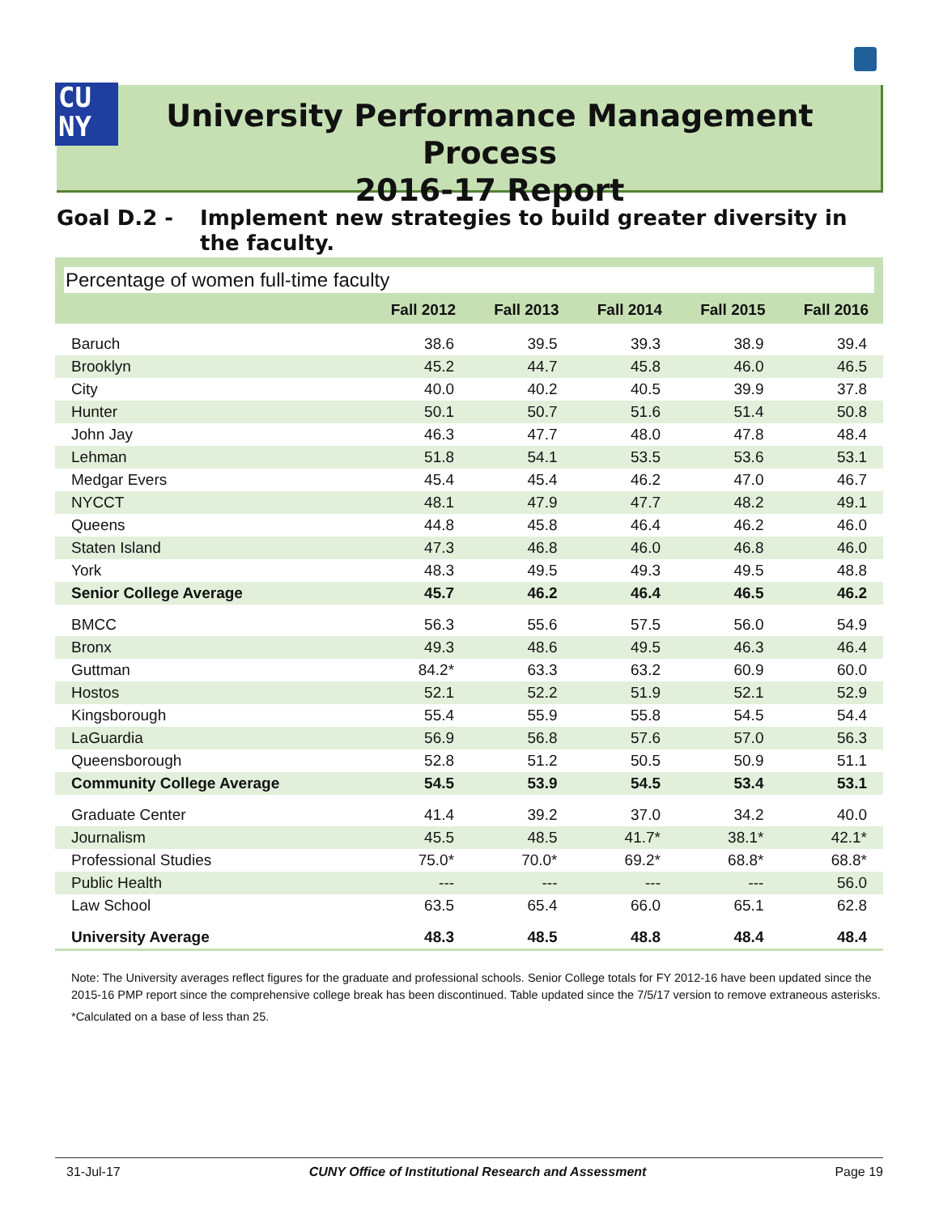CU
NY
University Performance Management Process
2016-17 Report
Goal D.2 - Implement new strategies to build greater diversity in the faculty.
Percentage of women full-time faculty
| | Fall 2012 | Fall 2013 | Fall 2014 | Fall 2015 | Fall 2016 |
| --- | --- | --- | --- | --- | --- |
| Baruch | 38.6 | 39.5 | 39.3 | 38.9 | 39.4 |
| Brooklyn | 45.2 | 44.7 | 45.8 | 46.0 | 46.5 |
| City | 40.0 | 40.2 | 40.5 | 39.9 | 37.8 |
| Hunter | 50.1 | 50.7 | 51.6 | 51.4 | 50.8 |
| John Jay | 46.3 | 47.7 | 48.0 | 47.8 | 48.4 |
| Lehman | 51.8 | 54.1 | 53.5 | 53.6 | 53.1 |
| Medgar Evers | 45.4 | 45.4 | 46.2 | 47.0 | 46.7 |
| NYCCT | 48.1 | 47.9 | 47.7 | 48.2 | 49.1 |
| Queens | 44.8 | 45.8 | 46.4 | 46.2 | 46.0 |
| Staten Island | 47.3 | 46.8 | 46.0 | 46.8 | 46.0 |
| York | 48.3 | 49.5 | 49.3 | 49.5 | 48.8 |
| Senior College Average | 45.7 | 46.2 | 46.4 | 46.5 | 46.2 |
| BMCC | 56.3 | 55.6 | 57.5 | 56.0 | 54.9 |
| Bronx | 49.3 | 48.6 | 49.5 | 46.3 | 46.4 |
| Guttman | 84.2* | 63.3 | 63.2 | 60.9 | 60.0 |
| Hostos | 52.1 | 52.2 | 51.9 | 52.1 | 52.9 |
| Kingsborough | 55.4 | 55.9 | 55.8 | 54.5 | 54.4 |
| LaGuardia | 56.9 | 56.8 | 57.6 | 57.0 | 56.3 |
| Queensborough | 52.8 | 51.2 | 50.5 | 50.9 | 51.1 |
| Community College Average | 54.5 | 53.9 | 54.5 | 53.4 | 53.1 |
| Graduate Center | 41.4 | 39.2 | 37.0 | 34.2 | 40.0 |
| Journalism | 45.5 | 48.5 | 41.7* | 38.1* | 42.1* |
| Professional Studies | 75.0* | 70.0* | 69.2* | 68.8* | 68.8* |
| Public Health | --- | --- | --- | --- | 56.0 |
| Law School | 63.5 | 65.4 | 66.0 | 65.1 | 62.8 |
| University Average | 48.3 | 48.5 | 48.8 | 48.4 | 48.4 |
Note: The University averages reflect figures for the graduate and professional schools. Senior College totals for FY 2012-16 have been updated since the 2015-16 PMP report since the comprehensive college break has been discontinued. Table updated since the 7/5/17 version to remove extraneous asterisks.
*Calculated on a base of less than 25.
31-Jul-17 CUNY Office of Institutional Research and Assessment Page 19